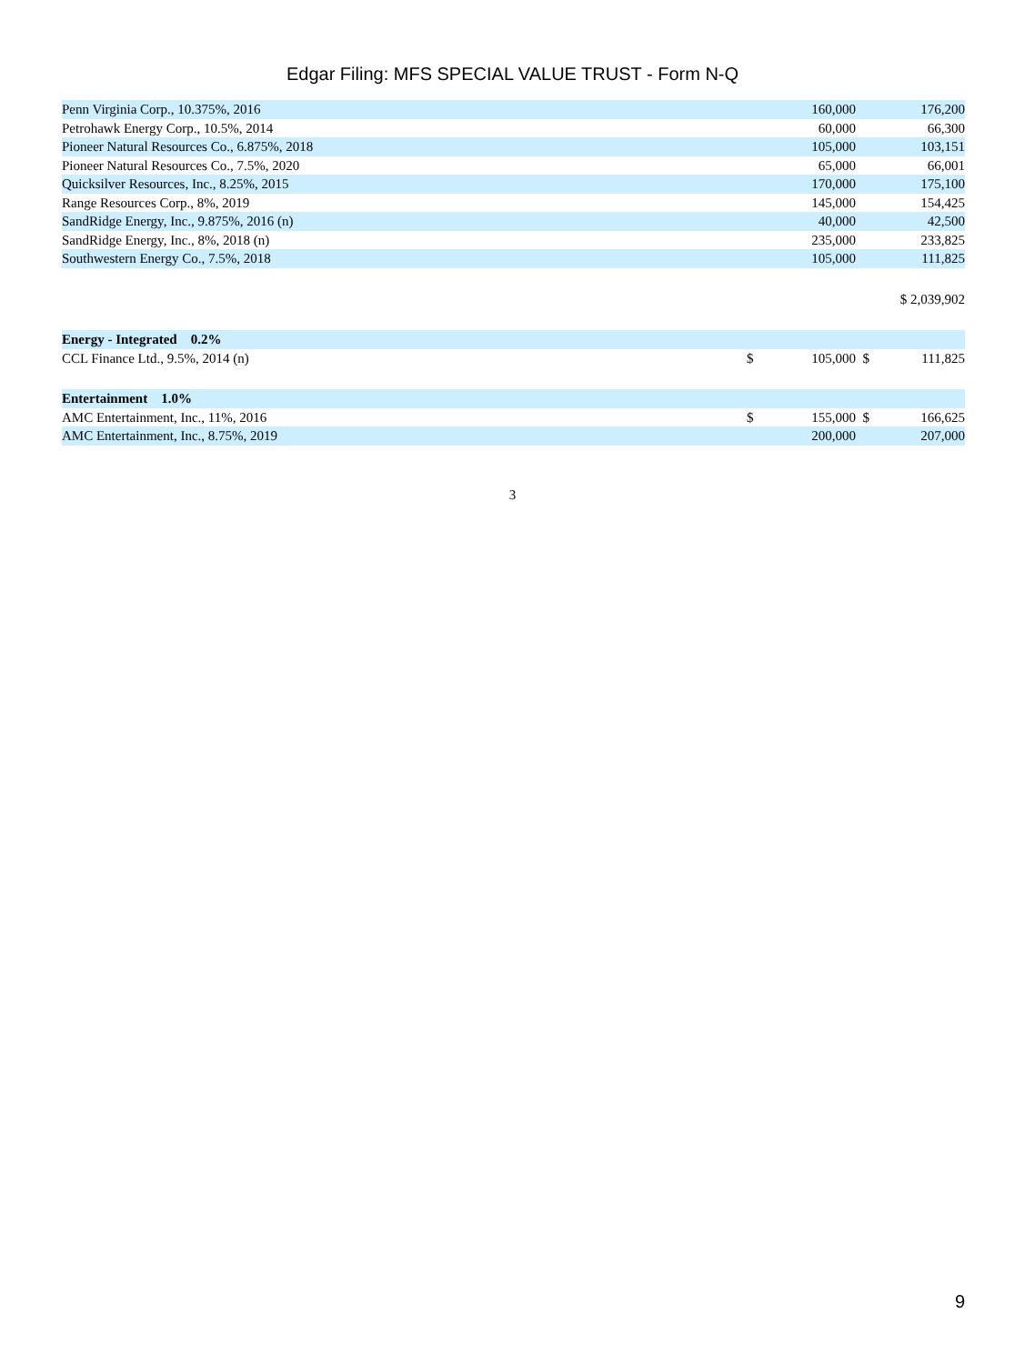Edgar Filing: MFS SPECIAL VALUE TRUST - Form N-Q
| Penn Virginia Corp., 10.375%, 2016 | | 160,000 | | 176,200 |
| Petrohawk Energy Corp., 10.5%, 2014 | | 60,000 | | 66,300 |
| Pioneer Natural Resources Co., 6.875%, 2018 | | 105,000 | | 103,151 |
| Pioneer Natural Resources Co., 7.5%, 2020 | | 65,000 | | 66,001 |
| Quicksilver Resources, Inc., 8.25%, 2015 | | 170,000 | | 175,100 |
| Range Resources Corp., 8%, 2019 | | 145,000 | | 154,425 |
| SandRidge Energy, Inc., 9.875%, 2016 (n) | | 40,000 | | 42,500 |
| SandRidge Energy, Inc., 8%, 2018 (n) | | 235,000 | | 233,825 |
| Southwestern Energy Co., 7.5%, 2018 | | 105,000 | | 111,825 |
| | | | $ 2,039,902 | |
| Energy - Integrated 0.2% | | | | |
| CCL Finance Ltd., 9.5%, 2014 (n) | $ | 105,000 | $ | 111,825 |
| Entertainment 1.0% | | | | |
| AMC Entertainment, Inc., 11%, 2016 | $ | 155,000 | $ | 166,625 |
| AMC Entertainment, Inc., 8.75%, 2019 | | 200,000 | | 207,000 |
3
9